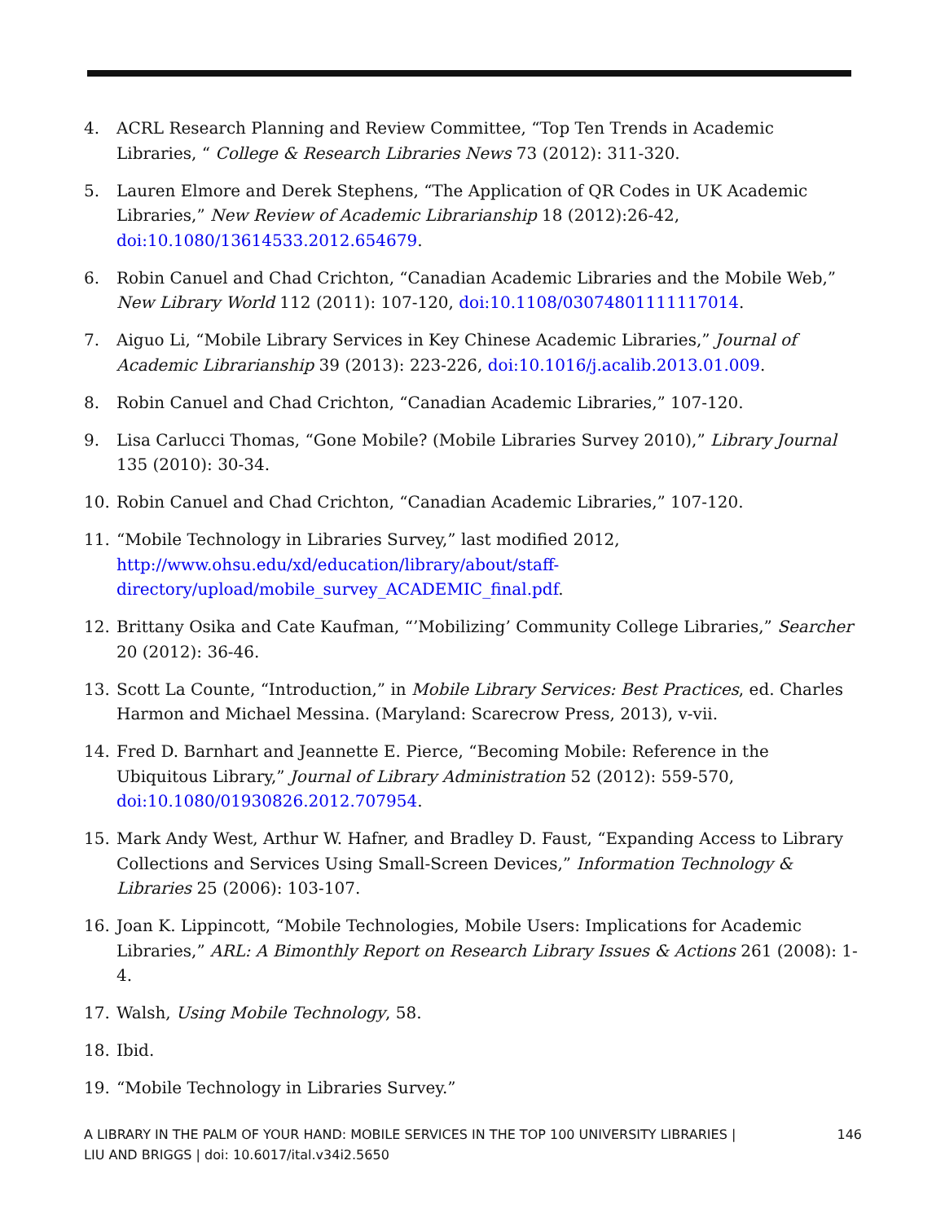4. ACRL Research Planning and Review Committee, “Top Ten Trends in Academic Libraries, “ College & Research Libraries News 73 (2012): 311-320.
5. Lauren Elmore and Derek Stephens, “The Application of QR Codes in UK Academic Libraries,” New Review of Academic Librarianship 18 (2012):26-42, doi:10.1080/13614533.2012.654679.
6. Robin Canuel and Chad Crichton, “Canadian Academic Libraries and the Mobile Web,” New Library World 112 (2011): 107-120, doi:10.1108/03074801111117014.
7. Aiguo Li, “Mobile Library Services in Key Chinese Academic Libraries,” Journal of Academic Librarianship 39 (2013): 223-226, doi:10.1016/j.acalib.2013.01.009.
8. Robin Canuel and Chad Crichton, “Canadian Academic Libraries,” 107-120.
9. Lisa Carlucci Thomas, “Gone Mobile? (Mobile Libraries Survey 2010),” Library Journal 135 (2010): 30-34.
10. Robin Canuel and Chad Crichton, “Canadian Academic Libraries,” 107-120.
11. “Mobile Technology in Libraries Survey,” last modified 2012,
http://www.ohsu.edu/xd/education/library/about/staff-
directory/upload/mobile_survey_ACADEMIC_final.pdf.
12. Brittany Osika and Cate Kaufman, “’Mobilizing’ Community College Libraries,” Searcher 20 (2012): 36-46.
13. Scott La Counte, “Introduction,” in Mobile Library Services: Best Practices, ed. Charles Harmon and Michael Messina. (Maryland: Scarecrow Press, 2013), v-vii.
14. Fred D. Barnhart and Jeannette E. Pierce, “Becoming Mobile: Reference in the Ubiquitous Library,” Journal of Library Administration 52 (2012): 559-570,
doi:10.1080/01930826.2012.707954.
15. Mark Andy West, Arthur W. Hafner, and Bradley D. Faust, “Expanding Access to Library Collections and Services Using Small-Screen Devices,” Information Technology & Libraries 25 (2006): 103-107.
16. Joan K. Lippincott, “Mobile Technologies, Mobile Users: Implications for Academic Libraries,” ARL: A Bimonthly Report on Research Library Issues & Actions 261 (2008): 1-4.
17. Walsh, Using Mobile Technology, 58.
18. Ibid.
19. “Mobile Technology in Libraries Survey.”
A LIBRARY IN THE PALM OF YOUR HAND: MOBILE SERVICES IN THE TOP 100 UNIVERSITY LIBRARIES |
LIU AND BRIGGS | doi: 10.6017/ital.v34i2.5650 146